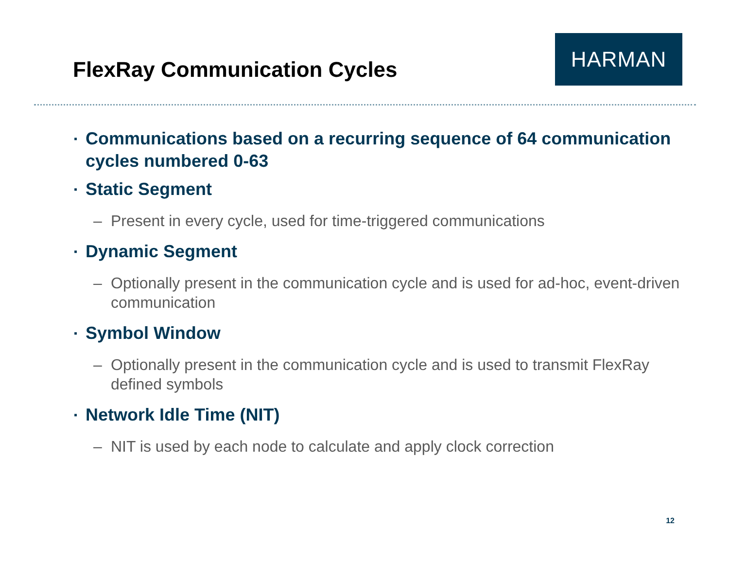FlexRay Communication Cycles
HARMAN
▪ Communications based on a recurring sequence of 64 communication cycles numbered 0-63
▪ Static Segment
– Present in every cycle, used for time-triggered communications
▪ Dynamic Segment
– Optionally present in the communication cycle and is used for ad-hoc, event-driven communication
▪ Symbol Window
– Optionally present in the communication cycle and is used to transmit FlexRay defined symbols
▪ Network Idle Time (NIT)
– NIT is used by each node to calculate and apply clock correction
12